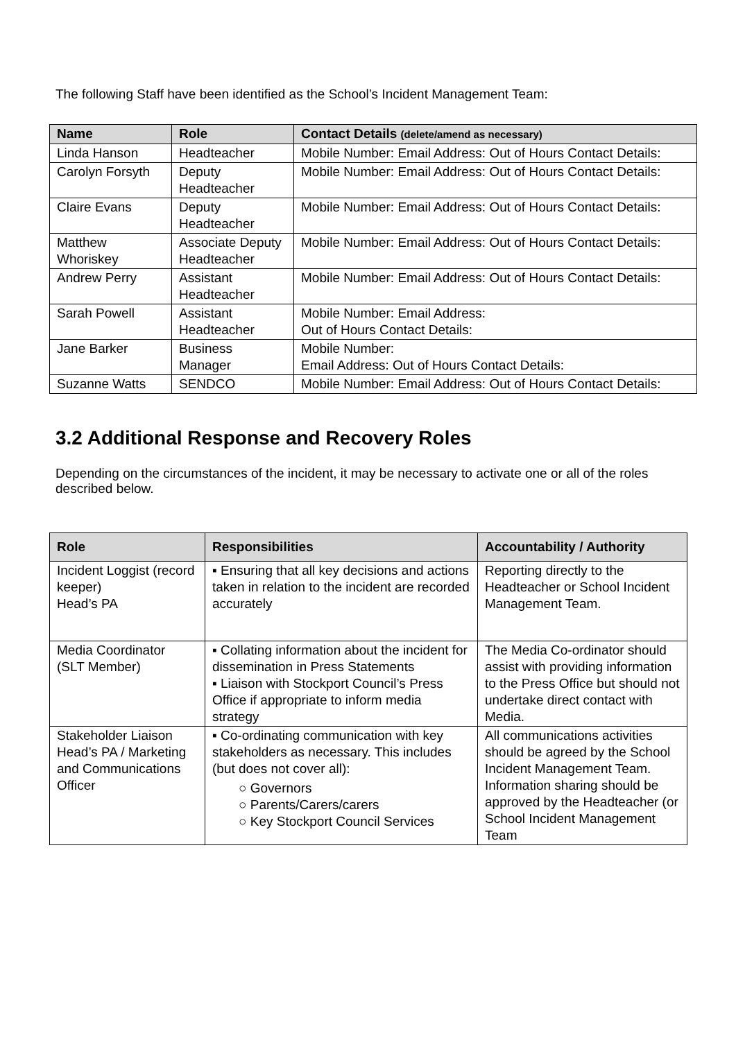The following Staff have been identified as the School’s Incident Management Team:
| Name | Role | Contact Details (delete/amend as necessary) |
| --- | --- | --- |
| Linda Hanson | Headteacher | Mobile Number: Email Address: Out of Hours Contact Details: |
| Carolyn Forsyth | Deputy Headteacher | Mobile Number: Email Address: Out of Hours Contact Details: |
| Claire Evans | Deputy Headteacher | Mobile Number: Email Address: Out of Hours Contact Details: |
| Matthew Whoriskey | Associate Deputy Headteacher | Mobile Number: Email Address: Out of Hours Contact Details: |
| Andrew Perry | Assistant Headteacher | Mobile Number: Email Address: Out of Hours Contact Details: |
| Sarah Powell | Assistant Headteacher | Mobile Number: Email Address: Out of Hours Contact Details: |
| Jane Barker | Business Manager | Mobile Number: Email Address: Out of Hours Contact Details: |
| Suzanne Watts | SENDCO | Mobile Number: Email Address: Out of Hours Contact Details: |
3.2 Additional Response and Recovery Roles
Depending on the circumstances of the incident, it may be necessary to activate one or all of the roles described below.
| Role | Responsibilities | Accountability / Authority |
| --- | --- | --- |
| Incident Loggist (record keeper) Head’s PA | ▪ Ensuring that all key decisions and actions taken in relation to the incident are recorded accurately | Reporting directly to the Headteacher or School Incident Management Team. |
| Media Coordinator (SLT Member) | ▪ Collating information about the incident for dissemination in Press Statements ▪ Liaison with Stockport Council’s Press Office if appropriate to inform media strategy | The Media Co-ordinator should assist with providing information to the Press Office but should not undertake direct contact with Media. |
| Stakeholder Liaison Head’s PA / Marketing and Communications Officer | ▪ Co-ordinating communication with key stakeholders as necessary. This includes (but does not cover all): ○ Governors ○ Parents/Carers/carers ○ Key Stockport Council Services | All communications activities should be agreed by the School Incident Management Team. Information sharing should be approved by the Headteacher (or School Incident Management Team |